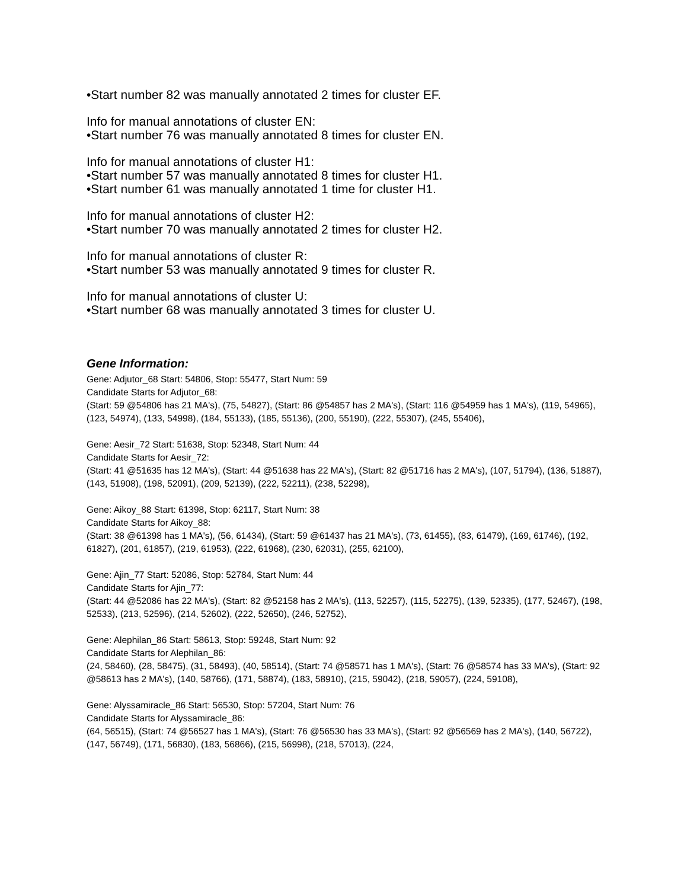•Start number 82 was manually annotated 2 times for cluster EF.
Info for manual annotations of cluster EN:
•Start number 76 was manually annotated 8 times for cluster EN.
Info for manual annotations of cluster H1:
•Start number 57 was manually annotated 8 times for cluster H1.
•Start number 61 was manually annotated 1 time for cluster H1.
Info for manual annotations of cluster H2:
•Start number 70 was manually annotated 2 times for cluster H2.
Info for manual annotations of cluster R:
•Start number 53 was manually annotated 9 times for cluster R.
Info for manual annotations of cluster U:
•Start number 68 was manually annotated 3 times for cluster U.
Gene Information:
Gene: Adjutor_68 Start: 54806, Stop: 55477, Start Num: 59
Candidate Starts for Adjutor_68:
(Start: 59 @54806 has 21 MA's), (75, 54827), (Start: 86 @54857 has 2 MA's), (Start: 116 @54959 has 1 MA's), (119, 54965), (123, 54974), (133, 54998), (184, 55133), (185, 55136), (200, 55190), (222, 55307), (245, 55406),
Gene: Aesir_72 Start: 51638, Stop: 52348, Start Num: 44
Candidate Starts for Aesir_72:
(Start: 41 @51635 has 12 MA's), (Start: 44 @51638 has 22 MA's), (Start: 82 @51716 has 2 MA's), (107, 51794), (136, 51887), (143, 51908), (198, 52091), (209, 52139), (222, 52211), (238, 52298),
Gene: Aikoy_88 Start: 61398, Stop: 62117, Start Num: 38
Candidate Starts for Aikoy_88:
(Start: 38 @61398 has 1 MA's), (56, 61434), (Start: 59 @61437 has 21 MA's), (73, 61455), (83, 61479), (169, 61746), (192, 61827), (201, 61857), (219, 61953), (222, 61968), (230, 62031), (255, 62100),
Gene: Ajin_77 Start: 52086, Stop: 52784, Start Num: 44
Candidate Starts for Ajin_77:
(Start: 44 @52086 has 22 MA's), (Start: 82 @52158 has 2 MA's), (113, 52257), (115, 52275), (139, 52335), (177, 52467), (198, 52533), (213, 52596), (214, 52602), (222, 52650), (246, 52752),
Gene: Alephilan_86 Start: 58613, Stop: 59248, Start Num: 92
Candidate Starts for Alephilan_86:
(24, 58460), (28, 58475), (31, 58493), (40, 58514), (Start: 74 @58571 has 1 MA's), (Start: 76 @58574 has 33 MA's), (Start: 92 @58613 has 2 MA's), (140, 58766), (171, 58874), (183, 58910), (215, 59042), (218, 59057), (224, 59108),
Gene: Alyssamiracle_86 Start: 56530, Stop: 57204, Start Num: 76
Candidate Starts for Alyssamiracle_86:
(64, 56515), (Start: 74 @56527 has 1 MA's), (Start: 76 @56530 has 33 MA's), (Start: 92 @56569 has 2 MA's), (140, 56722), (147, 56749), (171, 56830), (183, 56866), (215, 56998), (218, 57013), (224,